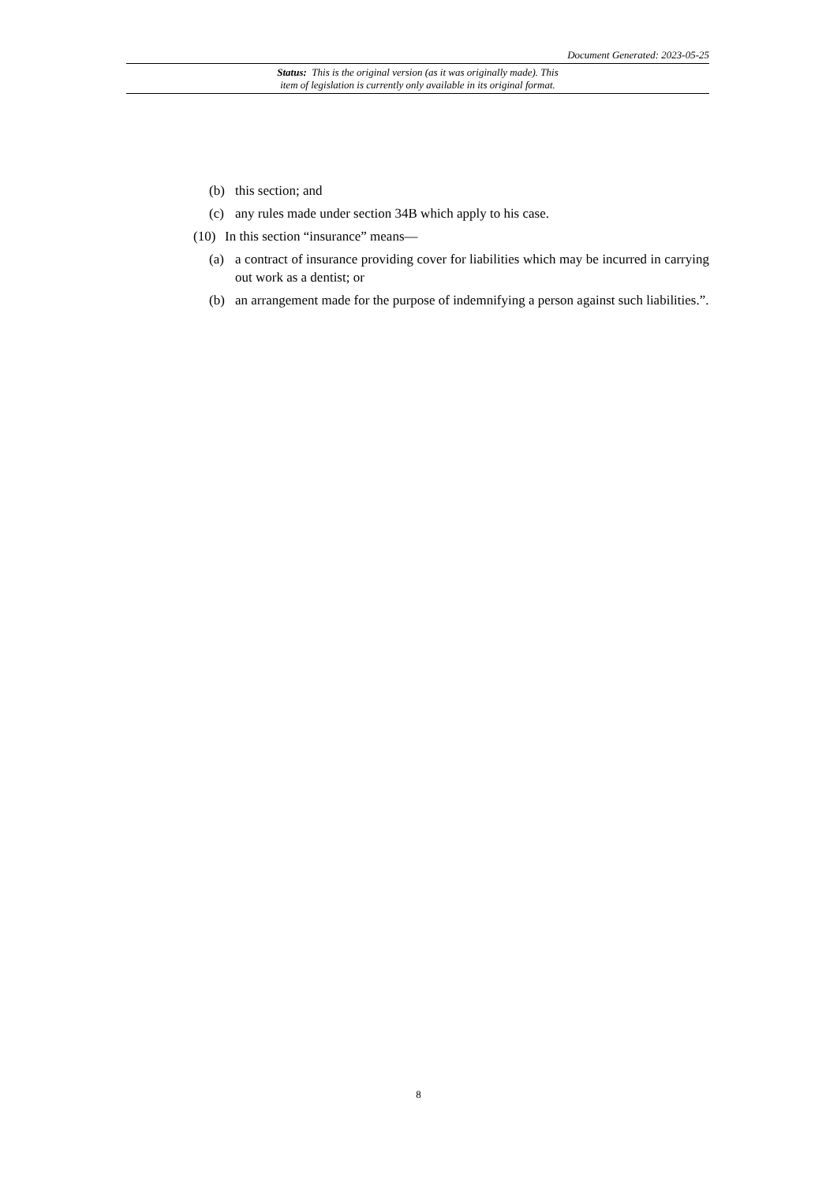Document Generated: 2023-05-25
Status: This is the original version (as it was originally made). This
item of legislation is currently only available in its original format.
(b) this section; and
(c) any rules made under section 34B which apply to his case.
(10) In this section “insurance” means—
(a) a contract of insurance providing cover for liabilities which may be incurred in carrying out work as a dentist; or
(b) an arrangement made for the purpose of indemnifying a person against such liabilities.”.
8